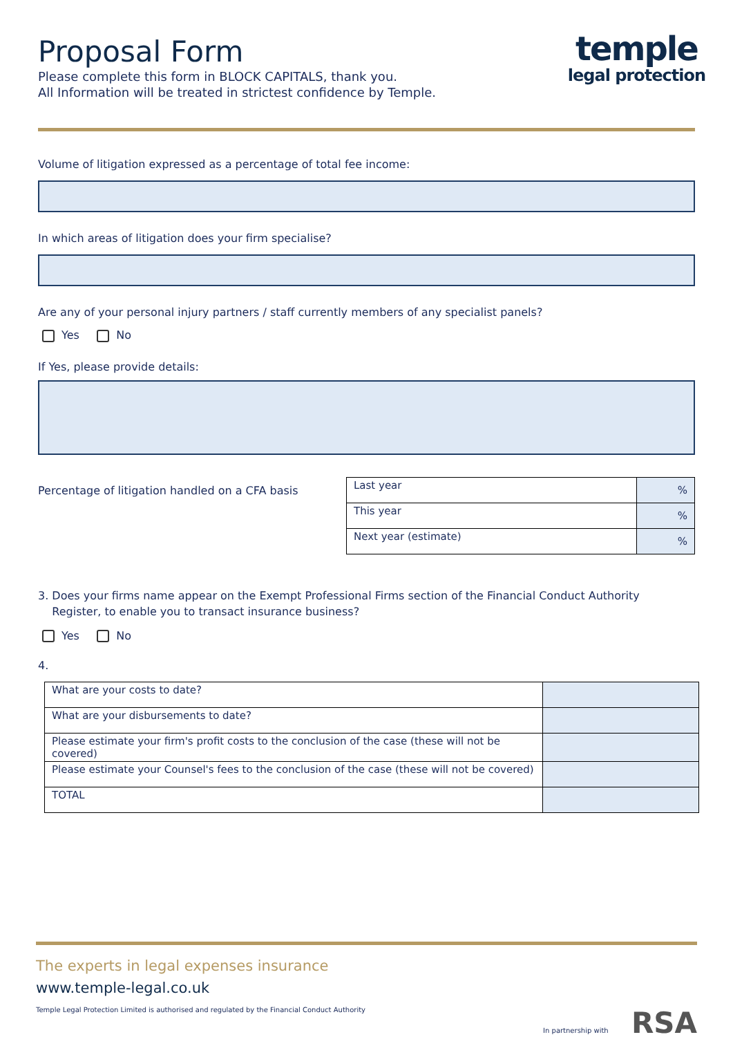Proposal Form
Please complete this form in BLOCK CAPITALS, thank you.
All Information will be treated in strictest confidence by Temple.
temple
legal protection
Volume of litigation expressed as a percentage of total fee income:
In which areas of litigation does your firm specialise?
Are any of your personal injury partners / staff currently members of any specialist panels?
Yes No
If Yes, please provide details:
Percentage of litigation handled on a CFA basis
| Last year | % |
| This year | % |
| Next year (estimate) | % |
3. Does your firms name appear on the Exempt Professional Firms section of the Financial Conduct Authority
Register, to enable you to transact insurance business?
Yes No
4.
| What are your costs to date? | |
| What are your disbursements to date? | |
| Please estimate your firm's profit costs to the conclusion of the case (these will not be covered) | |
| Please estimate your Counsel's fees to the conclusion of the case (these will not be covered) | |
| TOTAL | |
The experts in legal expenses insurance
www.temple-legal.co.uk
Temple Legal Protection Limited is authorised and regulated by the Financial Conduct Authority In partnership with RSA